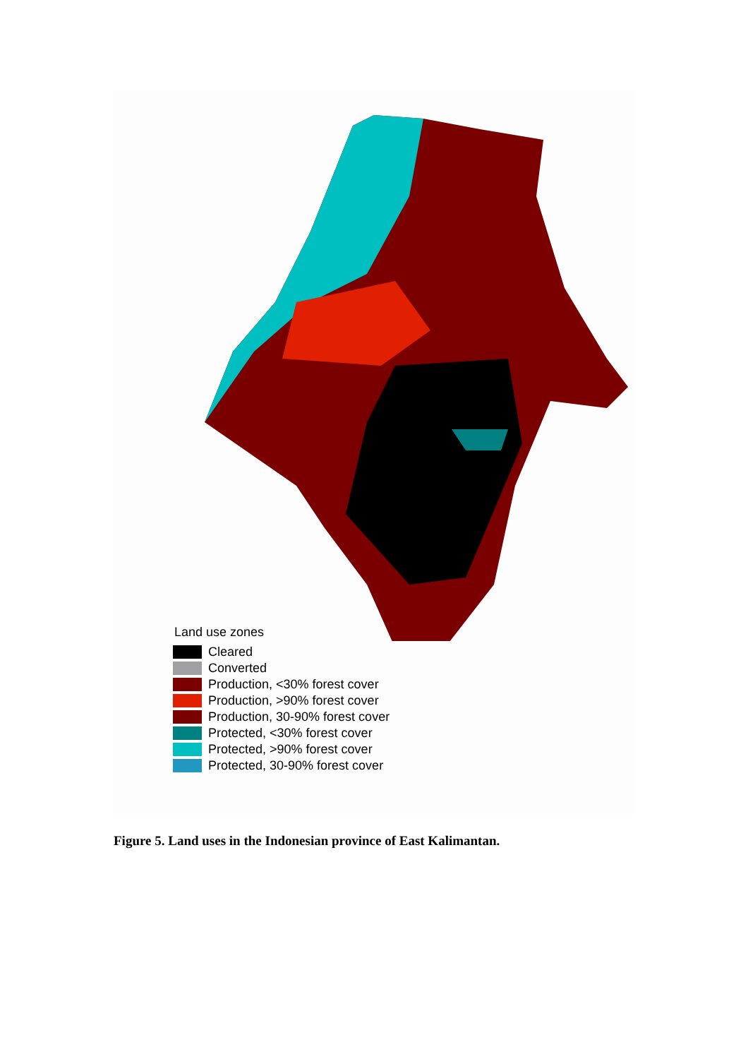Land use zones
Cleared
Converted
Production, <30% forest cover
Production, >90% forest cover
Production, 30-90% forest cover
Protected, <30% forest cover
Protected, >90% forest cover
Protected, 30-90% forest cover
Figure 5. Land uses in the Indonesian province of East Kalimantan.